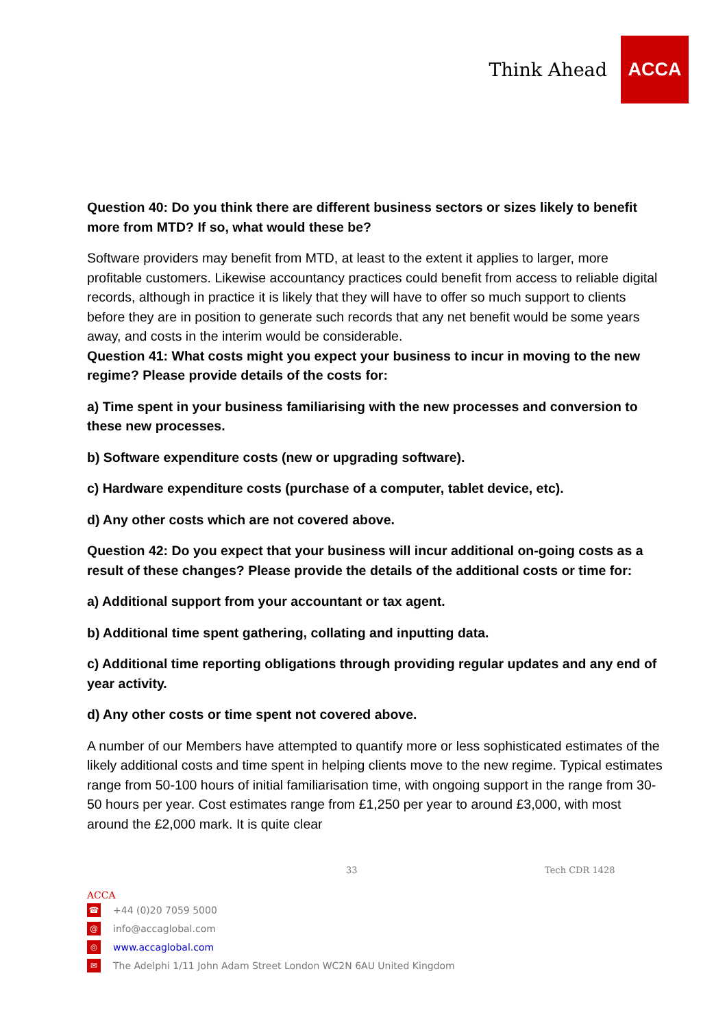Think Ahead
ACCA
Question 40: Do you think there are different business sectors or sizes likely to benefit more from MTD? If so, what would these be?
Software providers may benefit from MTD, at least to the extent it applies to larger, more profitable customers. Likewise accountancy practices could benefit from access to reliable digital records, although in practice it is likely that they will have to offer so much support to clients before they are in position to generate such records that any net benefit would be some years away, and costs in the interim would be considerable.
Question 41: What costs might you expect your business to incur in moving to the new regime? Please provide details of the costs for:
a) Time spent in your business familiarising with the new processes and conversion to these new processes.
b) Software expenditure costs (new or upgrading software).
c) Hardware expenditure costs (purchase of a computer, tablet device, etc).
d) Any other costs which are not covered above.
Question 42: Do you expect that your business will incur additional on-going costs as a result of these changes? Please provide the details of the additional costs or time for:
a) Additional support from your accountant or tax agent.
b) Additional time spent gathering, collating and inputting data.
c) Additional time reporting obligations through providing regular updates and any end of year activity.
d) Any other costs or time spent not covered above.
A number of our Members have attempted to quantify more or less sophisticated estimates of the likely additional costs and time spent in helping clients move to the new regime. Typical estimates range from 50-100 hours of initial familiarisation time, with ongoing support in the range from 30-50 hours per year. Cost estimates range from £1,250 per year to around £3,000, with most around the £2,000 mark. It is quite clear
33 Tech CDR 1428
ACCA
☎ +44 (0)20 7059 5000
@ info@accaglobal.com
◎ www.accaglobal.com
✉ The Adelphi 1/11 John Adam Street London WC2N 6AU United Kingdom